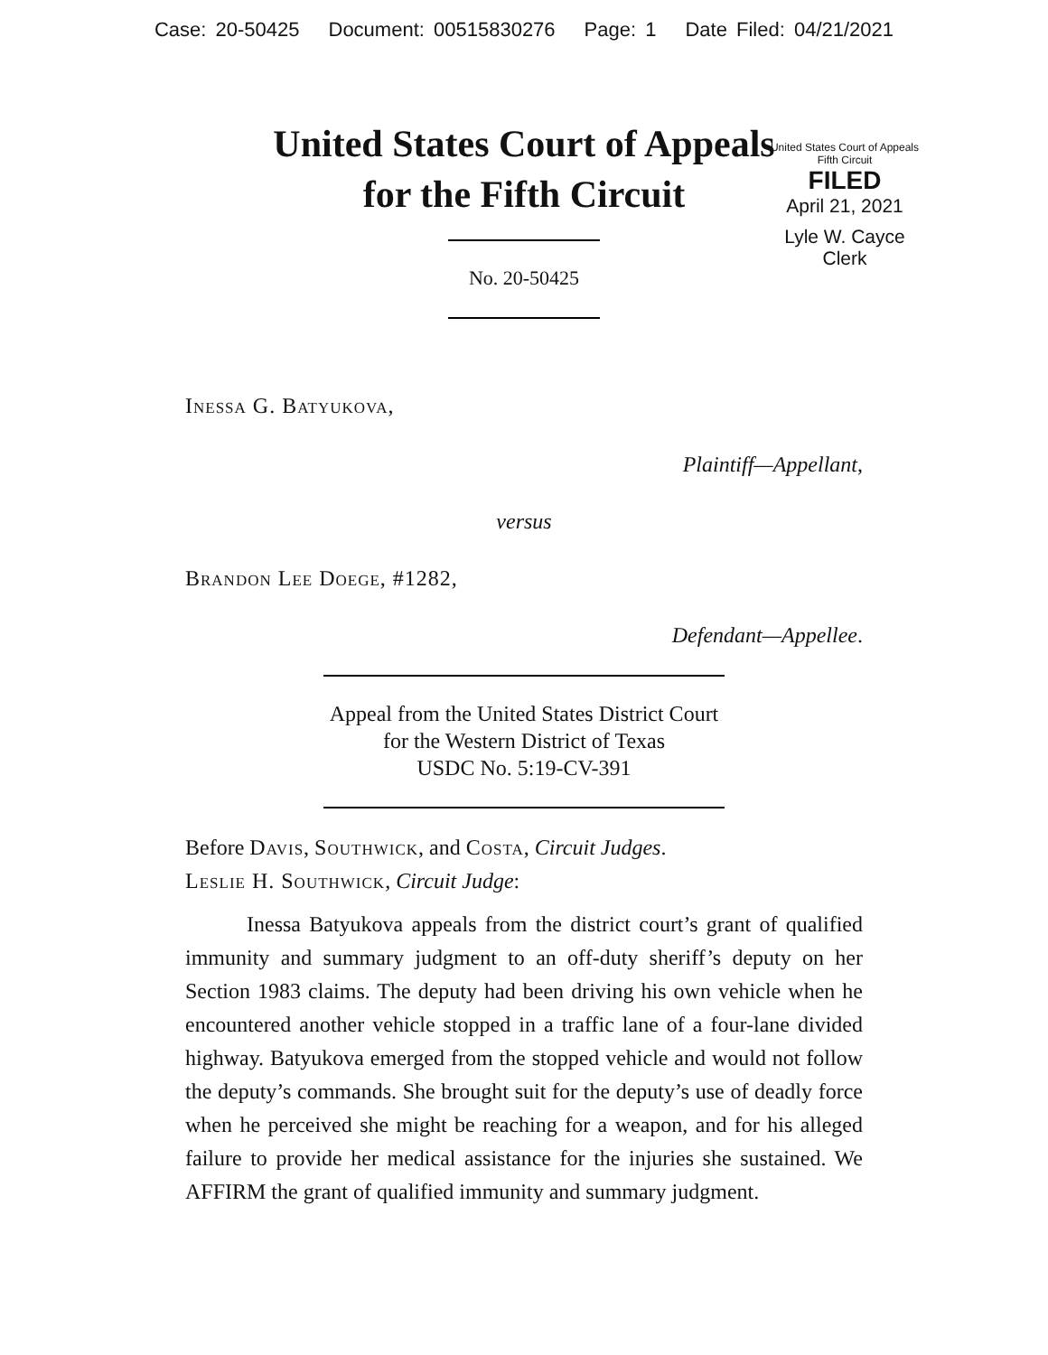Case: 20-50425 Document: 00515830276 Page: 1 Date Filed: 04/21/2021
United States Court of Appeals
for the Fifth Circuit
United States Court of Appeals
Fifth Circuit
FILED
April 21, 2021
Lyle W. Cayce
Clerk
No. 20-50425
Inessa G. Batyukova,
Plaintiff—Appellant,
versus
Brandon Lee Doege, #1282,
Defendant—Appellee.
Appeal from the United States District Court
for the Western District of Texas
USDC No. 5:19-CV-391
Before Davis, Southwick, and Costa, Circuit Judges.
Leslie H. Southwick, Circuit Judge:
Inessa Batyukova appeals from the district court’s grant of qualified immunity and summary judgment to an off-duty sheriff’s deputy on her Section 1983 claims. The deputy had been driving his own vehicle when he encountered another vehicle stopped in a traffic lane of a four-lane divided highway. Batyukova emerged from the stopped vehicle and would not follow the deputy’s commands. She brought suit for the deputy’s use of deadly force when he perceived she might be reaching for a weapon, and for his alleged failure to provide her medical assistance for the injuries she sustained. We AFFIRM the grant of qualified immunity and summary judgment.